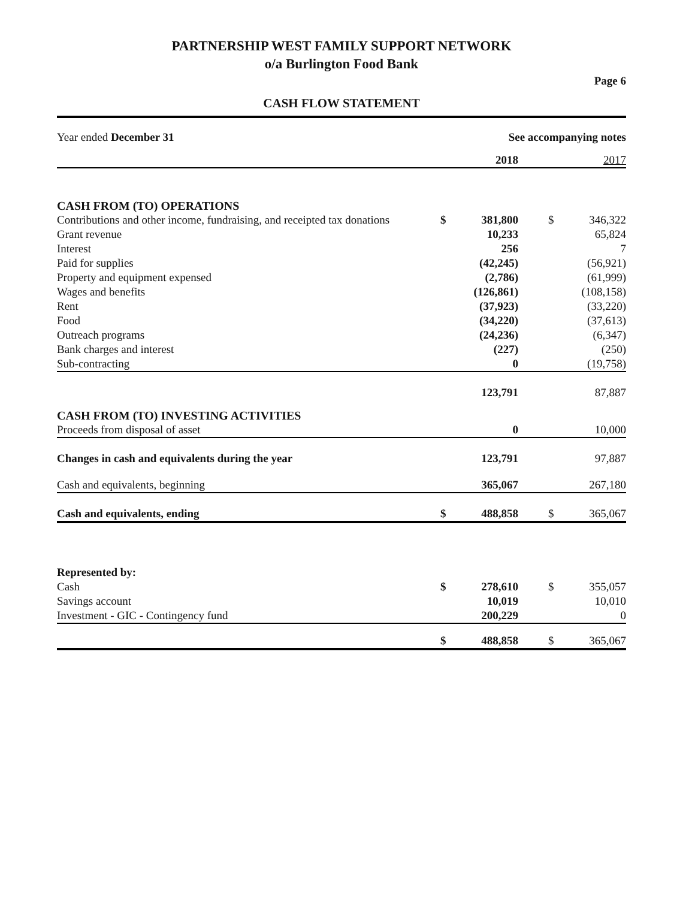PARTNERSHIP WEST FAMILY SUPPORT NETWORK
o/a Burlington Food Bank
Page 6
CASH FLOW STATEMENT
| Year ended December 31 | See accompanying notes | | | | |
| | | 2018 | | | 2017 |
| CASH FROM (TO) OPERATIONS | | | | | |
| Contributions and other income, fundraising, and receipted tax donations | $ | 381,800 | | $ | 346,322 |
| Grant revenue | | 10,233 | | | 65,824 |
| Interest | | 256 | | | 7 |
| Paid for supplies | | (42,245) | | | (56,921) |
| Property and equipment expensed | | (2,786) | | | (61,999) |
| Wages and benefits | | (126,861) | | | (108,158) |
| Rent | | (37,923) | | | (33,220) |
| Food | | (34,220) | | | (37,613) |
| Outreach programs | | (24,236) | | | (6,347) |
| Bank charges and interest | | (227) | | | (250) |
| Sub-contracting | | 0 | | | (19,758) |
| | | 123,791 | | | 87,887 |
| CASH FROM (TO) INVESTING ACTIVITIES | | | | | |
| Proceeds from disposal of asset | | 0 | | | 10,000 |
| Changes in cash and equivalents during the year | | 123,791 | | | 97,887 |
| Cash and equivalents, beginning | | 365,067 | | | 267,180 |
| Cash and equivalents, ending | $ | 488,858 | | $ | 365,067 |
| Represented by: | | | | | |
| Cash | $ | 278,610 | | $ | 355,057 |
| Savings account | | 10,019 | | | 10,010 |
| Investment - GIC - Contingency fund | | 200,229 | | | 0 |
| | $ | 488,858 | | $ | 365,067 |